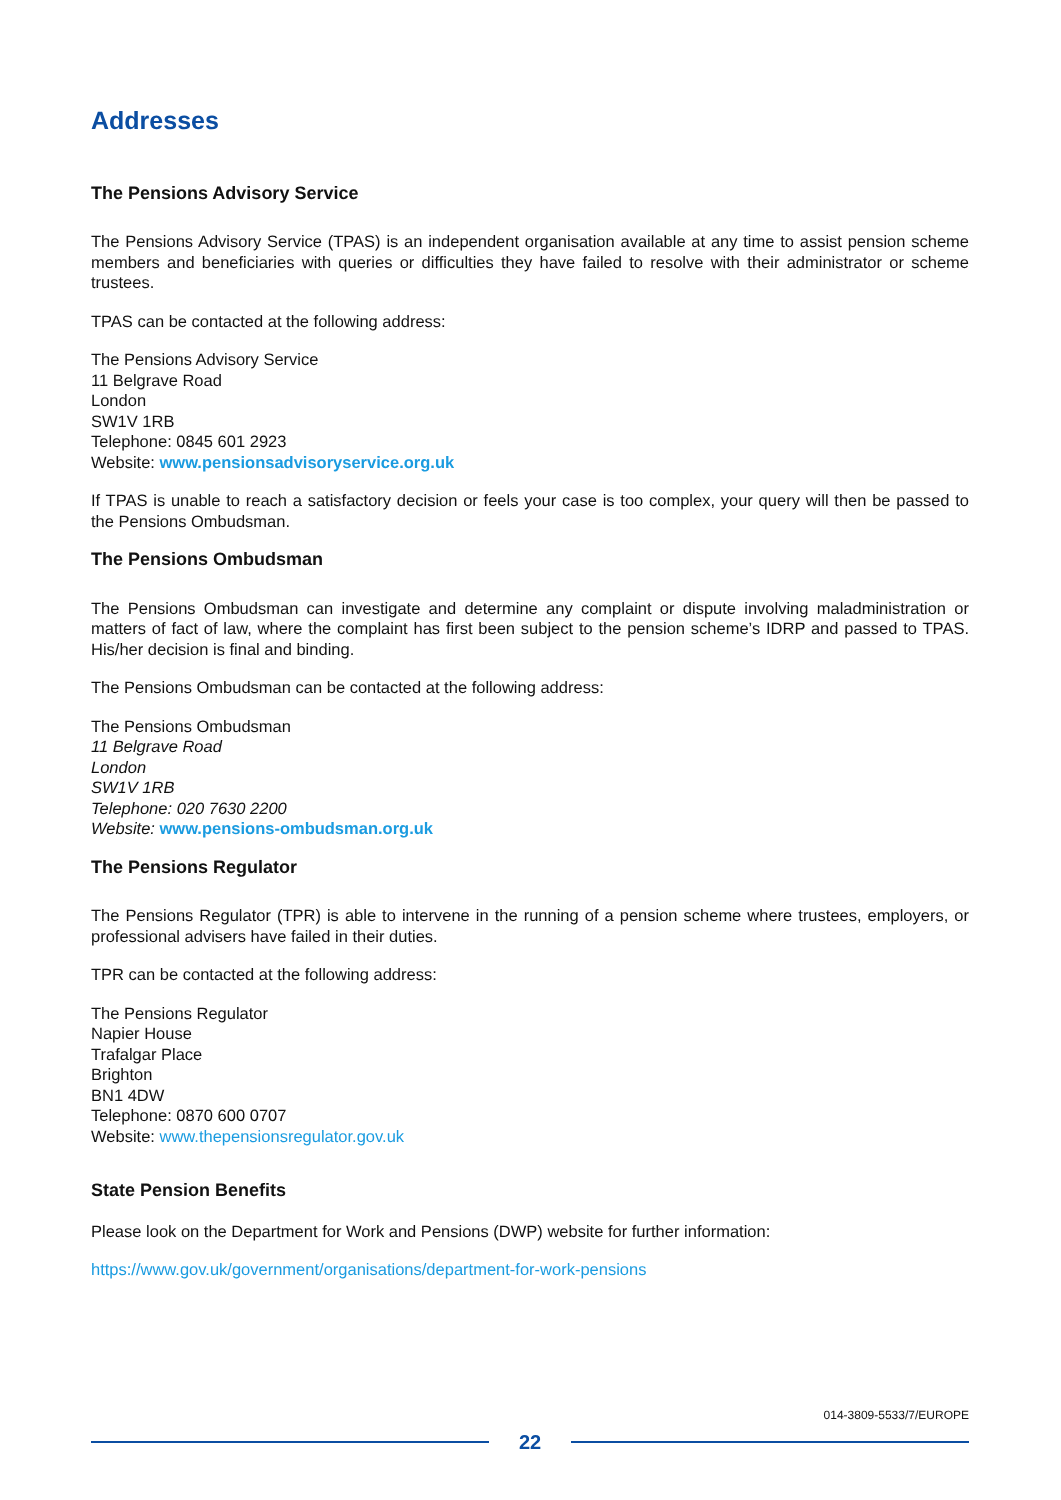Addresses
The Pensions Advisory Service
The Pensions Advisory Service (TPAS) is an independent organisation available at any time to assist pension scheme members and beneficiaries with queries or difficulties they have failed to resolve with their administrator or scheme trustees.
TPAS can be contacted at the following address:
The Pensions Advisory Service
11 Belgrave Road
London
SW1V 1RB
Telephone: 0845 601 2923
Website: www.pensionsadvisoryservice.org.uk
If TPAS is unable to reach a satisfactory decision or feels your case is too complex, your query will then be passed to the Pensions Ombudsman.
The Pensions Ombudsman
The Pensions Ombudsman can investigate and determine any complaint or dispute involving maladministration or matters of fact of law, where the complaint has first been subject to the pension scheme’s IDRP and passed to TPAS. His/her decision is final and binding.
The Pensions Ombudsman can be contacted at the following address:
The Pensions Ombudsman
11 Belgrave Road
London
SW1V 1RB
Telephone: 020 7630 2200
Website: www.pensions-ombudsman.org.uk
The Pensions Regulator
The Pensions Regulator (TPR) is able to intervene in the running of a pension scheme where trustees, employers, or professional advisers have failed in their duties.
TPR can be contacted at the following address:
The Pensions Regulator
Napier House
Trafalgar Place
Brighton
BN1 4DW
Telephone: 0870 600 0707
Website: www.thepensionsregulator.gov.uk
State Pension Benefits
Please look on the Department for Work and Pensions (DWP) website for further information:
https://www.gov.uk/government/organisations/department-for-work-pensions
014-3809-5533/7/EUROPE
22